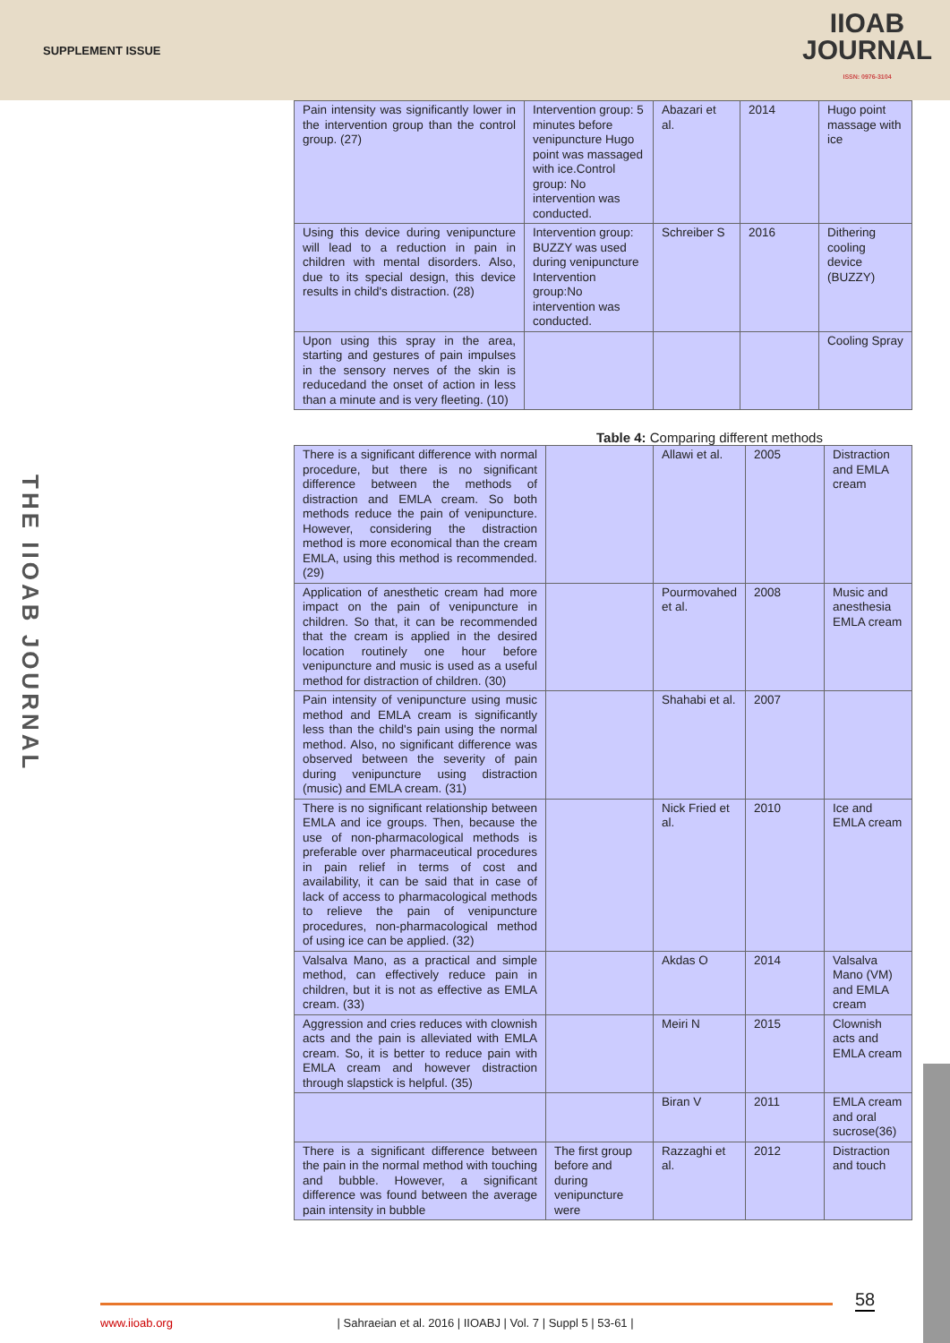SUPPLEMENT ISSUE
IIOAB
JOURNAL
ISSN: 0976-3104
| Pain intensity was significantly lower in the intervention group than the control group. (27) | Intervention group: 5 minutes before venipuncture Hugo point was massaged with ice.Control group: No intervention was conducted. | Abazari et al. | 2014 | Hugo point massage with ice |
| Using this device during venipuncture will lead to a reduction in pain in children with mental disorders. Also, due to its special design, this device results in child's distraction. (28) | Intervention group: BUZZY was used during venipuncture Intervention group:No intervention was conducted. | Schreiber S | 2016 | Dithering cooling device (BUZZY) |
| Upon using this spray in the area, starting and gestures of pain impulses in the sensory nerves of the skin is reducedand the onset of action in less than a minute and is very fleeting. (10) | | | | Cooling Spray |
Table 4: Comparing different methods
| There is a significant difference with normal procedure, but there is no significant difference between the methods of distraction and EMLA cream. So both methods reduce the pain of venipuncture. However, considering the distraction method is more economical than the cream EMLA, using this method is recommended. (29) | | Allawi et al. | 2005 | Distraction and EMLA cream |
| Application of anesthetic cream had more impact on the pain of venipuncture in children. So that, it can be recommended that the cream is applied in the desired location routinely one hour before venipuncture and music is used as a useful method for distraction of children. (30) | | Pourmovahed et al. | 2008 | Music and anesthesia EMLA cream |
| Pain intensity of venipuncture using music method and EMLA cream is significantly less than the child's pain using the normal method. Also, no significant difference was observed between the severity of pain during venipuncture using distraction (music) and EMLA cream. (31) | | Shahabi et al. | 2007 | |
| There is no significant relationship between EMLA and ice groups. Then, because the use of non-pharmacological methods is preferable over pharmaceutical procedures in pain relief in terms of cost and availability, it can be said that in case of lack of access to pharmacological methods to relieve the pain of venipuncture procedures, non-pharmacological method of using ice can be applied. (32) | | Nick Fried et al. | 2010 | Ice and EMLA cream |
| Valsalva Mano, as a practical and simple method, can effectively reduce pain in children, but it is not as effective as EMLA cream. (33) | | Akdas O | 2014 | Valsalva Mano (VM) and EMLA cream |
| Aggression and cries reduces with clownish acts and the pain is alleviated with EMLA cream. So, it is better to reduce pain with EMLA cream and however distraction through slapstick is helpful. (35) | | Meiri N | 2015 | Clownish acts and EMLA cream |
| | | Biran V | 2011 | EMLA cream and oral sucrose(36) |
| There is a significant difference between the pain in the normal method with touching and bubble. However, a significant difference was found between the average pain intensity in bubble | The first group before and during venipuncture were | Razzaghi et al. | 2012 | Distraction and touch |
THE IIOAB JOURNAL
58
www.iioab.org | Sahraeian et al. 2016 | IIOABJ | Vol. 7 | Suppl 5 | 53-61 |